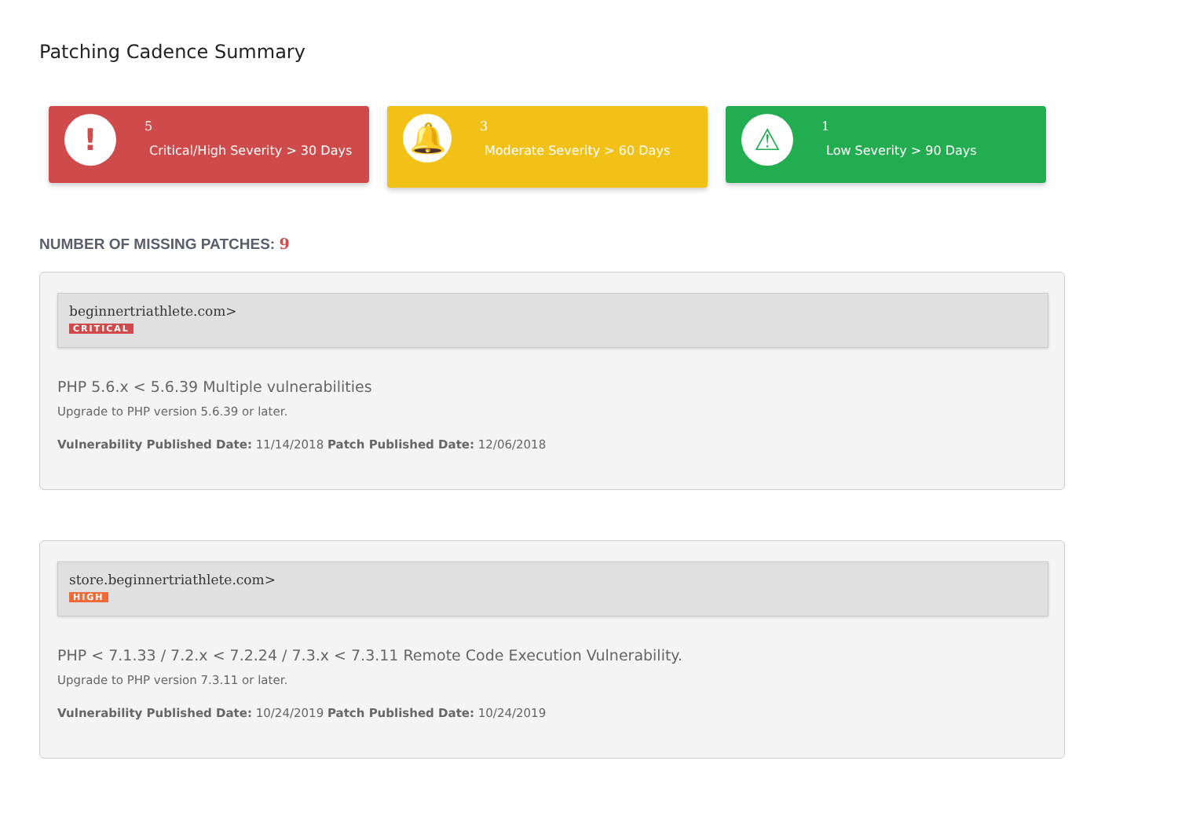Patching Cadence Summary
!
5
Critical/High Severity > 30 Days
🔔
3
Moderate Severity > 60 Days
⚠
1
Low Severity > 90 Days
NUMBER OF MISSING PATCHES: 9
beginnertriathlete.com>
CRITICAL
PHP 5.6.x < 5.6.39 Multiple vulnerabilities
Upgrade to PHP version 5.6.39 or later.
Vulnerability Published Date: 11/14/2018 Patch Published Date: 12/06/2018
store.beginnertriathlete.com>
HIGH
PHP < 7.1.33 / 7.2.x < 7.2.24 / 7.3.x < 7.3.11 Remote Code Execution Vulnerability.
Upgrade to PHP version 7.3.11 or later.
Vulnerability Published Date: 10/24/2019 Patch Published Date: 10/24/2019